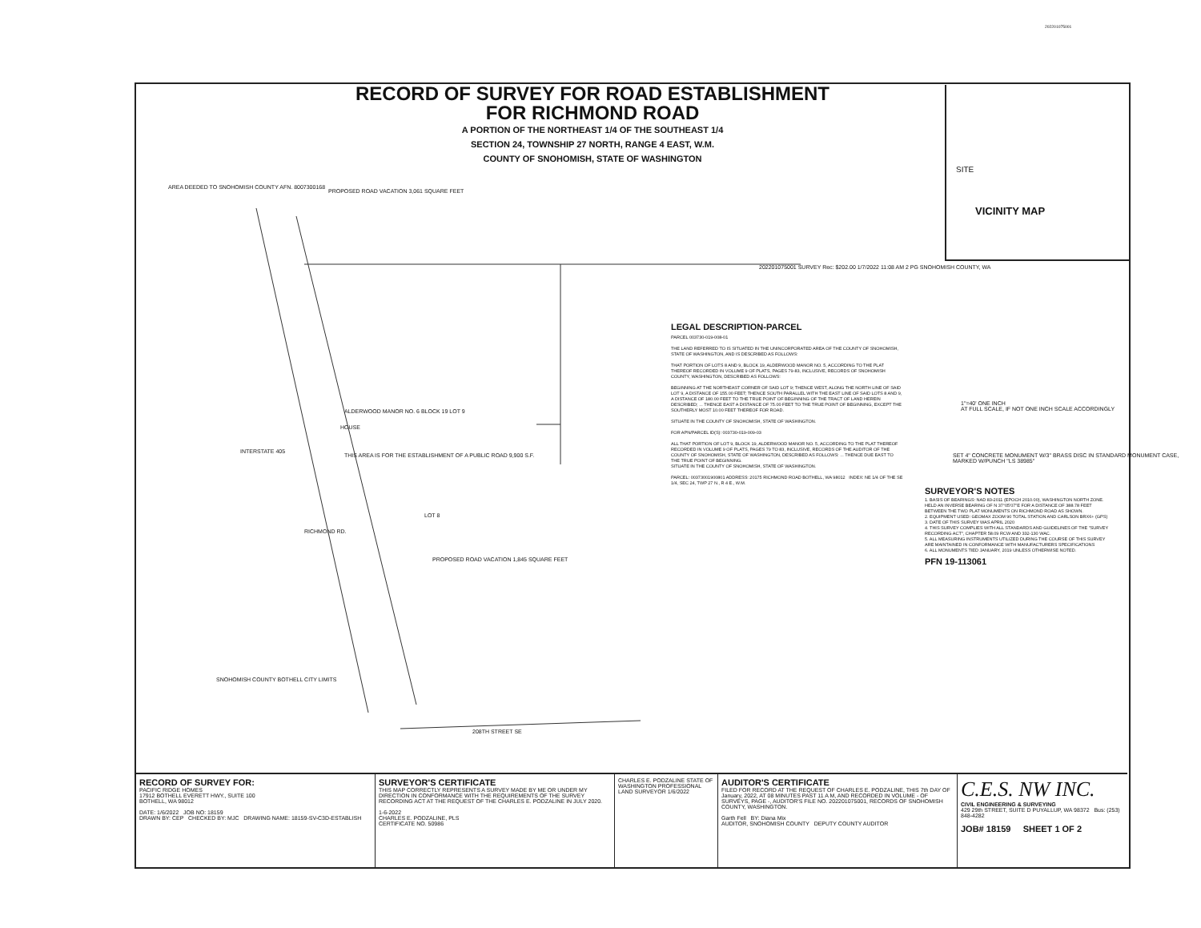202201075001
RECORD OF SURVEY FOR ROAD ESTABLISHMENT
FOR RICHMOND ROAD
A PORTION OF THE NORTHEAST 1/4 OF THE SOUTHEAST 1/4
SECTION 24, TOWNSHIP 27 NORTH, RANGE 4 EAST, W.M.
COUNTY OF SNOHOMISH, STATE OF WASHINGTON
VICINITY MAP
SITE
AREA DEEDED TO SNOHOMISH COUNTY AFN. 8007300168
PROPOSED ROAD VACATION 3,061 SQUARE FEET
THIS AREA IS FOR THE ESTABLISHMENT OF A PUBLIC ROAD 9,900 S.F.
LOT 8
HOUSE
PROPOSED ROAD VACATION 1,845 SQUARE FEET
SNOHOMISH COUNTY BOTHELL CITY LIMITS
208TH STREET SE
INTERSTATE 405
RICHMOND RD.
ALDERWOOD MANOR NO. 6 BLOCK 19 LOT 9
202201075001 SURVEY Rec: $202.00 1/7/2022 11:08 AM 2 PG SNOHOMISH COUNTY, WA
1"=40' ONE INCH
AT FULL SCALE, IF NOT ONE INCH SCALE ACCORDINGLY
SET 4" CONCRETE MONUMENT W/3" BRASS DISC IN STANDARD MONUMENT CASE, MARKED W/PUNCH "LS 38985"
LEGAL DESCRIPTION-PARCEL
PARCEL 003730-019-008-01
THE LAND REFERRED TO IS SITUATED IN THE UNINCORPORATED AREA OF THE COUNTY OF SNOHOMISH, STATE OF WASHINGTON, AND IS DESCRIBED AS FOLLOWS:
THAT PORTION OF LOTS 8 AND 9, BLOCK 19, ALDERWOOD MANOR NO. 5, ACCORDING TO THE PLAT THEREOF RECORDED IN VOLUME 9 OF PLATS, PAGES 79-83, INCLUSIVE, RECORDS OF SNOHOMISH COUNTY, WASHINGTON, DESCRIBED AS FOLLOWS:
BEGINNING AT THE NORTHEAST CORNER OF SAID LOT 9; THENCE WEST, ALONG THE NORTH LINE OF SAID LOT 9, A DISTANCE OF 155.00 FEET; THENCE SOUTH PARALLEL WITH THE EAST LINE OF SAID LOTS 8 AND 9, A DISTANCE OF 180.00 FEET TO THE TRUE POINT OF BEGINNING OF THE TRACT OF LAND HEREIN DESCRIBED; ... THENCE EAST A DISTANCE OF 75.00 FEET TO THE TRUE POINT OF BEGINNING, EXCEPT THE SOUTHERLY MOST 10.00 FEET THEREOF FOR ROAD.
SITUATE IN THE COUNTY OF SNOHOMISH, STATE OF WASHINGTON.
FOR APN/PARCEL ID(S): 003730-019-009-03
ALL THAT PORTION OF LOT 9, BLOCK 19, ALDERWOOD MANOR NO. 5, ACCORDING TO THE PLAT THEREOF RECORDED IN VOLUME 9 OF PLATS, PAGES 79 TO 83, INCLUSIVE, RECORDS OF THE AUDITOR OF THE COUNTY OF SNOHOMISH, STATE OF WASHINGTON, DESCRIBED AS FOLLOWS: ... THENCE DUE EAST TO THE TRUE POINT OF BEGINNING.
SITUATE IN THE COUNTY OF SNOHOMISH, STATE OF WASHINGTON.
PARCEL: 00373001900801 ADDRESS: 20175 RICHMOND ROAD BOTHELL, WA 98012 INDEX: NE 1/4 OF THE SE 1/4, SEC 24, TWP 27 N., R 4 E., W.M.
SURVEYOR'S NOTES
1. BASIS OF BEARINGS: NAD 83-2011 (EPOCH 2010.00), WASHINGTON NORTH ZONE. HELD AN INVERSE BEARING OF N 37°05'07"E FOR A DISTANCE OF 388.78 FEET BETWEEN THE TWO PLAT MONUMENTS ON RICHMOND ROAD AS SHOWN.
2. EQUIPMENT USED: GEOMAX ZOOM 90 TOTAL STATION AND CARLSON BRX6+ (GPS)
3. DATE OF THIS SURVEY WAS APRIL 2020
4. THIS SURVEY COMPLIES WITH ALL STANDARDS AND GUIDELINES OF THE "SURVEY RECORDING ACT", CHAPTER 58.09 RCW AND 332-130 WAC.
5. ALL MEASURING INSTRUMENTS UTILIZED DURING THE COURSE OF THIS SURVEY ARE MAINTAINED IN CONFORMANCE WITH MANUFACTURERS SPECIFICATIONS
6. ALL MONUMENTS TIED JANUARY, 2019 UNLESS OTHERWISE NOTED.
PFN 19-113061
RECORD OF SURVEY FOR:
PACIFIC RIDGE HOMES
17912 BOTHELL EVERETT HWY., SUITE 100
BOTHELL, WA 98012
DATE: 1/6/2022 JOB NO: 18159
DRAWN BY: CEP CHECKED BY: MJC DRAWING NAME: 18159-SV-C3D-ESTABLISH
SURVEYOR'S CERTIFICATE
THIS MAP CORRECTLY REPRESENTS A SURVEY MADE BY ME OR UNDER MY DIRECTION IN CONFORMANCE WITH THE REQUIREMENTS OF THE SURVEY RECORDING ACT AT THE REQUEST OF THE CHARLES E. PODZALINE IN JULY 2020.
1-6-2022
CHARLES E. PODZALINE, PLS
CERTIFICATE NO. 50986
CHARLES E. PODZALINE STATE OF WASHINGTON PROFESSIONAL LAND SURVEYOR 1/6/2022
AUDITOR'S CERTIFICATE
FILED FOR RECORD AT THE REQUEST OF CHARLES E. PODZALINE, THIS 7th DAY OF January, 2022, AT 08 MINUTES PAST 11 A M, AND RECORDED IN VOLUME - OF SURVEYS, PAGE -, AUDITOR'S FILE NO. 202201075001, RECORDS OF SNOHOMISH COUNTY, WASHINGTON.
Garth Fell BY: Diana Mix
AUDITOR, SNOHOMISH COUNTY DEPUTY COUNTY AUDITOR
C.E.S. NW INC.
CIVIL ENGINEERING & SURVEYING
429 29th STREET, SUITE D PUYALLUP, WA 98372 Bus: (253) 848-4282
JOB# 18159 SHEET 1 OF 2